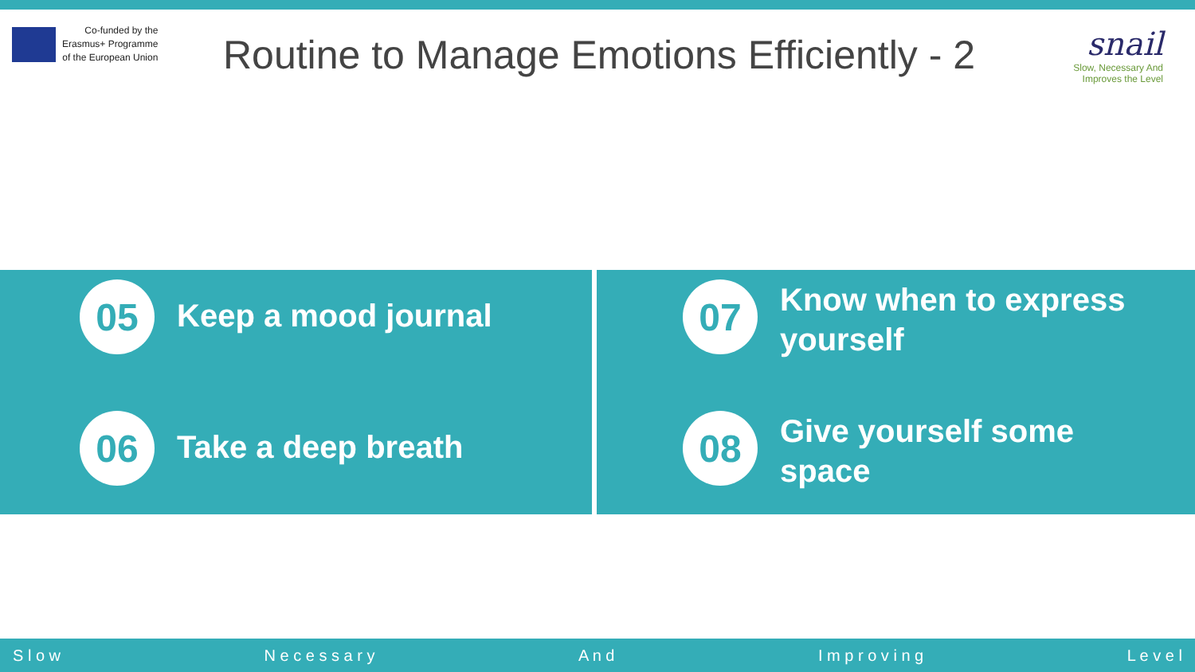Co-funded by the
Erasmus+ Programme
of the European Union
Routine to Manage Emotions Efficiently - 2
snail
Slow, Necessary And
Improves the Level
05
Keep a mood journal
06
Take a deep breath
07
Know when to express
yourself
08
Give yourself some
space
S l o w N e c e s s a r y A n d I m p r o v i n g L e v e l